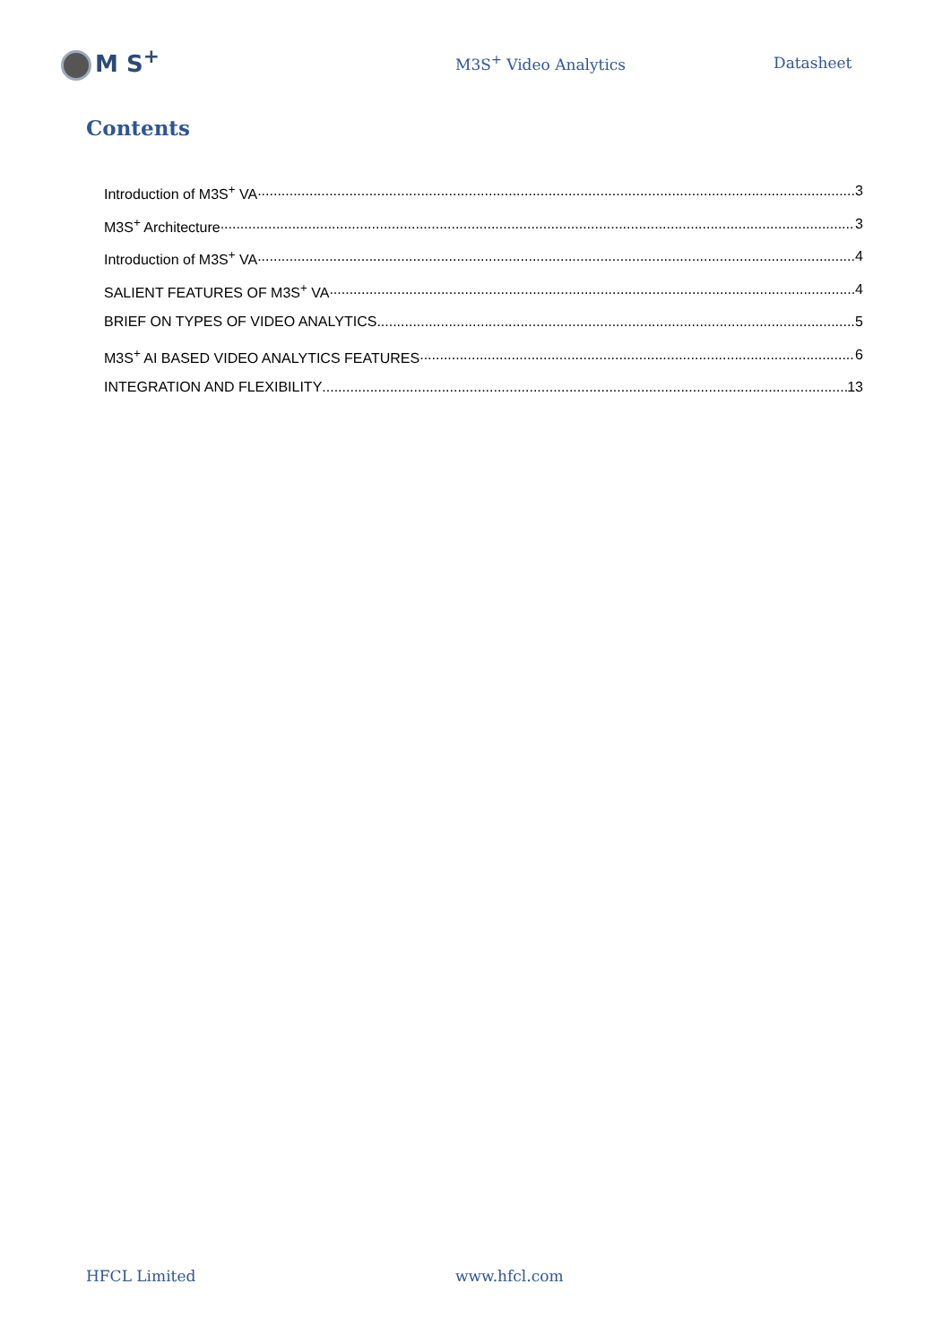M S<sup>+</sup>
M3S<sup>+</sup> Video Analytics Datasheet
Contents
Introduction of M3S<sup>+</sup> VA 3
M3S<sup>+</sup> Architecture 3
Introduction of M3S<sup>+</sup> VA 4
SALIENT FEATURES OF M3S<sup>+</sup> VA 4
BRIEF ON TYPES OF VIDEO ANALYTICS 5
M3S<sup>+</sup> AI BASED VIDEO ANALYTICS FEATURES 6
INTEGRATION AND FLEXIBILITY 13
HFCL Limited www.hfcl.com